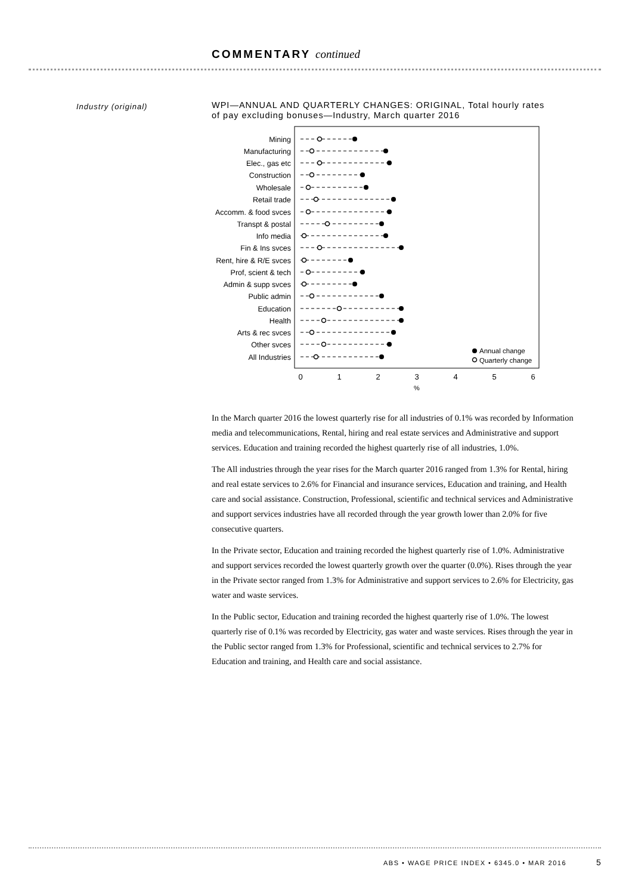COMMENTARY continued
Industry (original)
WPI—ANNUAL AND QUARTERLY CHANGES: ORIGINAL, Total hourly rates of pay excluding bonuses—Industry, March quarter 2016
Mining
Manufacturing
Elec., gas etc
Construction
Wholesale
Retail trade
Accomm. & food svces
Transpt & postal
Info media
Fin & Ins svces
Rent, hire & R/E svces
Prof, scient & tech
Admin & supp svces
Public admin
Education
Health
Arts & rec svces
Other svces
All Industries
Annual change
Quarterly change
0
1
2
3
4
5
6
%
In the March quarter 2016 the lowest quarterly rise for all industries of 0.1% was recorded by Information media and telecommunications, Rental, hiring and real estate services and Administrative and support services. Education and training recorded the highest quarterly rise of all industries, 1.0%.
The All industries through the year rises for the March quarter 2016 ranged from 1.3% for Rental, hiring and real estate services to 2.6% for Financial and insurance services, Education and training, and Health care and social assistance. Construction, Professional, scientific and technical services and Administrative and support services industries have all recorded through the year growth lower than 2.0% for five consecutive quarters.
In the Private sector, Education and training recorded the highest quarterly rise of 1.0%. Administrative and support services recorded the lowest quarterly growth over the quarter (0.0%). Rises through the year in the Private sector ranged from 1.3% for Administrative and support services to 2.6% for Electricity, gas water and waste services.
In the Public sector, Education and training recorded the highest quarterly rise of 1.0%. The lowest quarterly rise of 0.1% was recorded by Electricity, gas water and waste services. Rises through the year in the Public sector ranged from 1.3% for Professional, scientific and technical services to 2.7% for Education and training, and Health care and social assistance.
ABS • WAGE PRICE INDEX • 6345.0 • MAR 2016
5